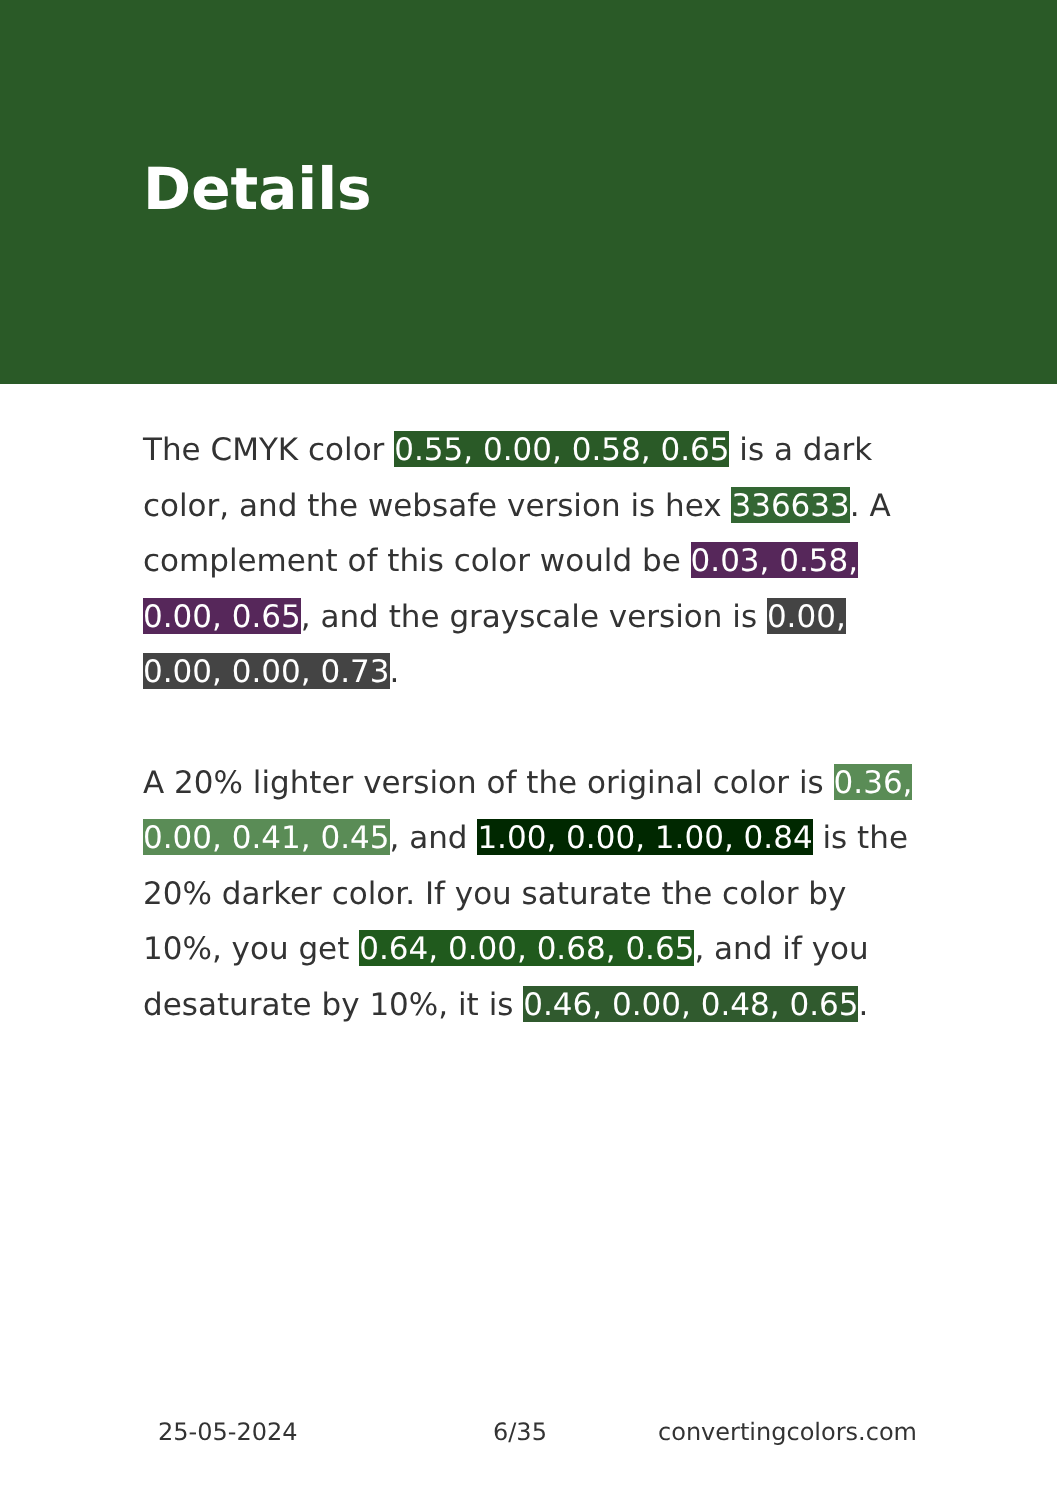Details
The CMYK color 0.55, 0.00, 0.58, 0.65 is a dark color, and the websafe version is hex 336633. A complement of this color would be 0.03, 0.58, 0.00, 0.65, and the grayscale version is 0.00, 0.00, 0.00, 0.73.
A 20% lighter version of the original color is 0.36, 0.00, 0.41, 0.45, and 1.00, 0.00, 1.00, 0.84 is the 20% darker color. If you saturate the color by 10%, you get 0.64, 0.00, 0.68, 0.65, and if you desaturate by 10%, it is 0.46, 0.00, 0.48, 0.65.
25-05-2024 6/35 convertingcolors.com